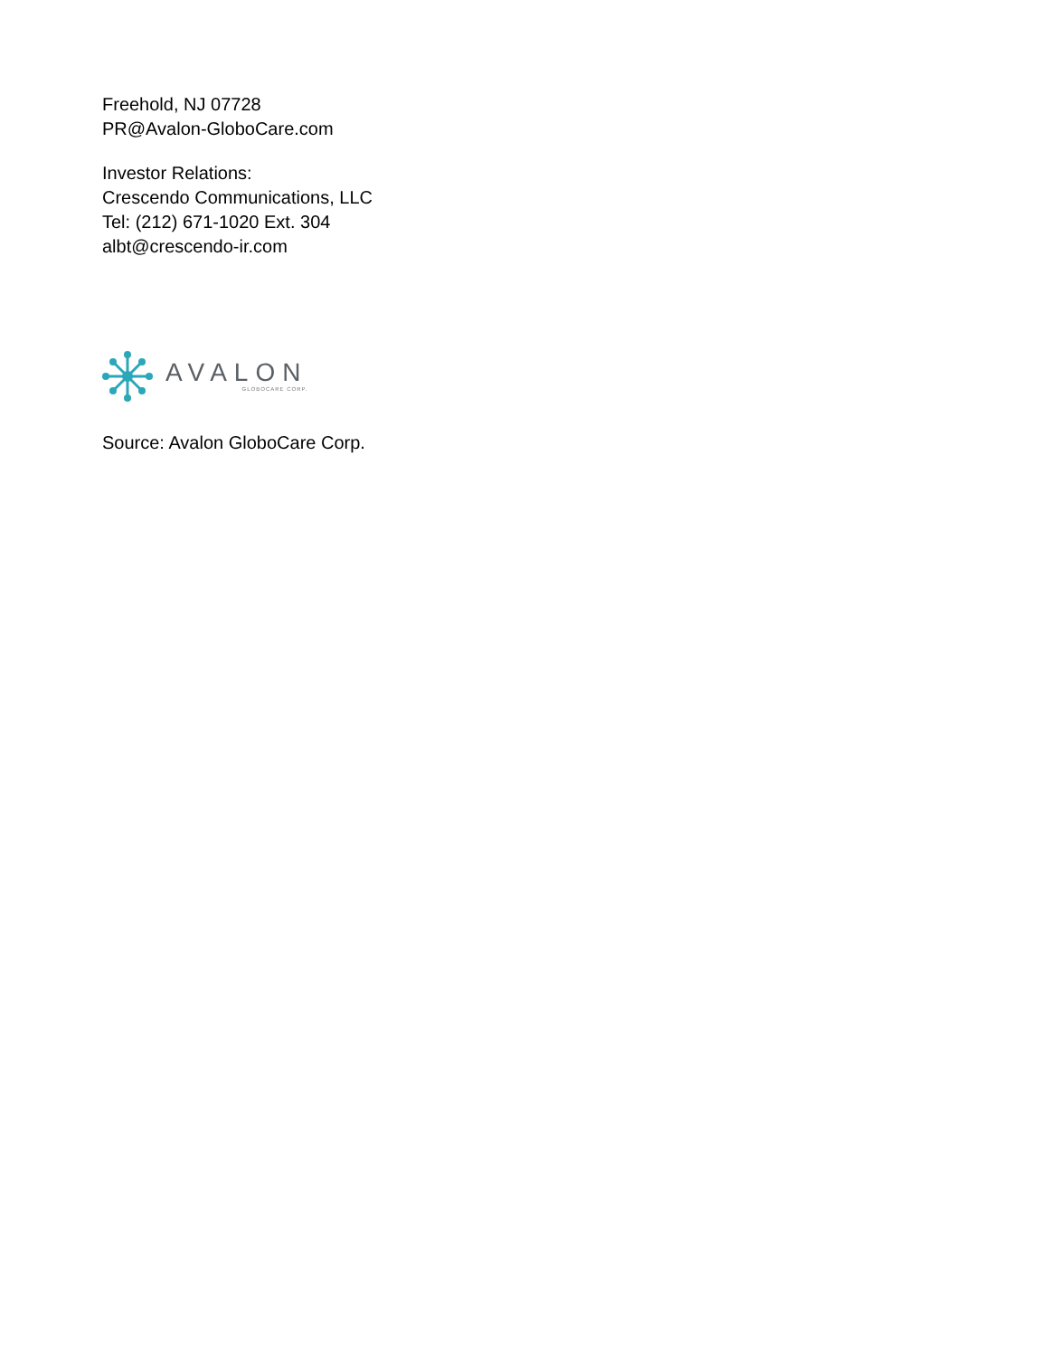Freehold, NJ 07728
PR@Avalon-GloboCare.com
Investor Relations:
Crescendo Communications, LLC
Tel: (212) 671-1020 Ext. 304
albt@crescendo-ir.com
AVALON
GLOBOCARE CORP.
Source: Avalon GloboCare Corp.